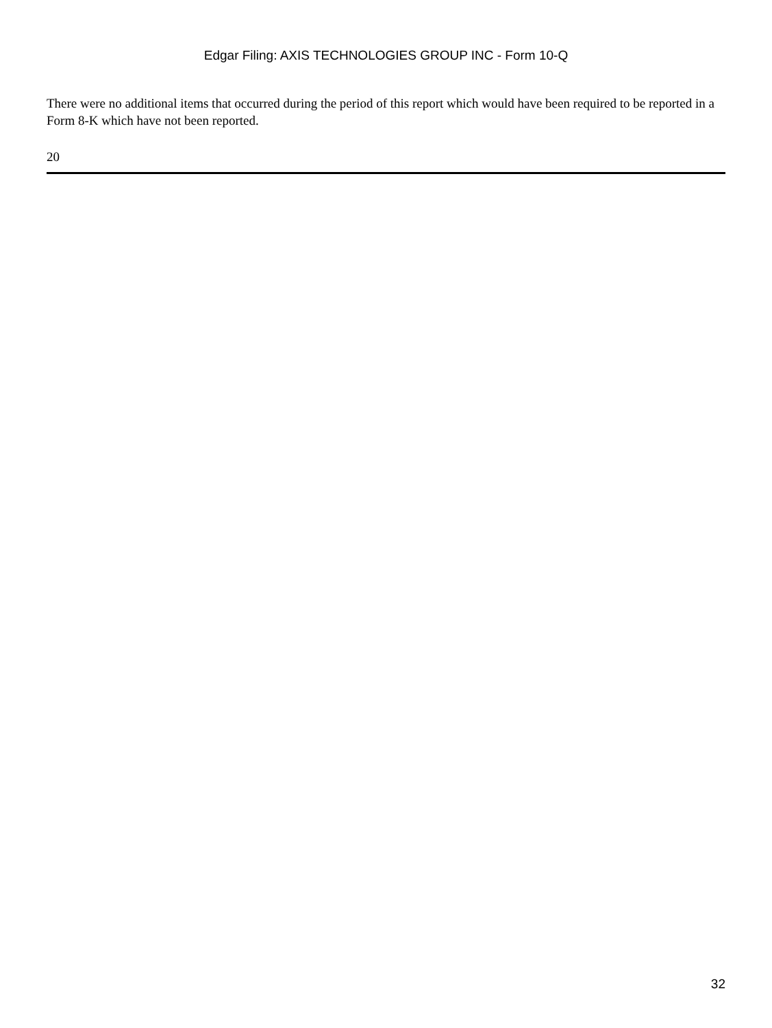Edgar Filing: AXIS TECHNOLOGIES GROUP INC - Form 10-Q
There were no additional items that occurred during the period of this report which would have been required to be reported in a Form 8-K which have not been reported.
20
32